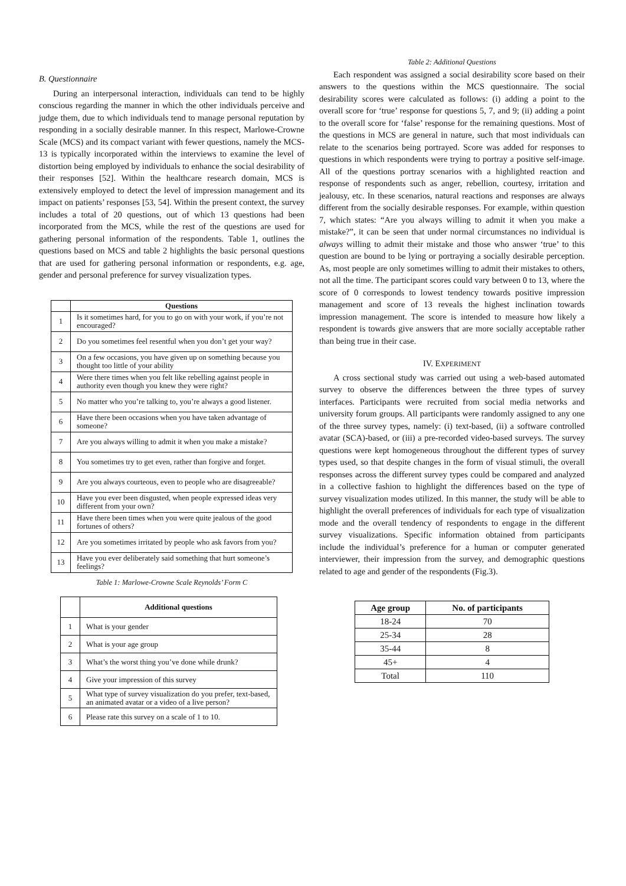B. Questionnaire
During an interpersonal interaction, individuals can tend to be highly conscious regarding the manner in which the other individuals perceive and judge them, due to which individuals tend to manage personal reputation by responding in a socially desirable manner. In this respect, Marlowe-Crowne Scale (MCS) and its compact variant with fewer questions, namely the MCS-13 is typically incorporated within the interviews to examine the level of distortion being employed by individuals to enhance the social desirability of their responses [52]. Within the healthcare research domain, MCS is extensively employed to detect the level of impression management and its impact on patients’ responses [53, 54]. Within the present context, the survey includes a total of 20 questions, out of which 13 questions had been incorporated from the MCS, while the rest of the questions are used for gathering personal information of the respondents. Table 1, outlines the questions based on MCS and table 2 highlights the basic personal questions that are used for gathering personal information or respondents, e.g. age, gender and personal preference for survey visualization types.
| | Questions |
| --- | --- |
| 1 | Is it sometimes hard, for you to go on with your work, if you’re not encouraged? |
| 2 | Do you sometimes feel resentful when you don’t get your way? |
| 3 | On a few occasions, you have given up on something because you thought too little of your ability |
| 4 | Were there times when you felt like rebelling against people in authority even though you knew they were right? |
| 5 | No matter who you’re talking to, you’re always a good listener. |
| 6 | Have there been occasions when you have taken advantage of someone? |
| 7 | Are you always willing to admit it when you make a mistake? |
| 8 | You sometimes try to get even, rather than forgive and forget. |
| 9 | Are you always courteous, even to people who are disagreeable? |
| 10 | Have you ever been disgusted, when people expressed ideas very different from your own? |
| 11 | Have there been times when you were quite jealous of the good fortunes of others? |
| 12 | Are you sometimes irritated by people who ask favors from you? |
| 13 | Have you ever deliberately said something that hurt someone’s feelings? |
Table 1: Marlowe-Crowne Scale Reynolds’ Form C
| | Additional questions |
| --- | --- |
| 1 | What is your gender |
| 2 | What is your age group |
| 3 | What’s the worst thing you’ve done while drunk? |
| 4 | Give your impression of this survey |
| 5 | What type of survey visualization do you prefer, text-based, an animated avatar or a video of a live person? |
| 6 | Please rate this survey on a scale of 1 to 10. |
Table 2: Additional Questions
Each respondent was assigned a social desirability score based on their answers to the questions within the MCS questionnaire. The social desirability scores were calculated as follows: (i) adding a point to the overall score for ‘true’ response for questions 5, 7, and 9; (ii) adding a point to the overall score for ‘false’ response for the remaining questions. Most of the questions in MCS are general in nature, such that most individuals can relate to the scenarios being portrayed. Score was added for responses to questions in which respondents were trying to portray a positive self-image. All of the questions portray scenarios with a highlighted reaction and response of respondents such as anger, rebellion, courtesy, irritation and jealousy, etc. In these scenarios, natural reactions and responses are always different from the socially desirable responses. For example, within question 7, which states: “Are you always willing to admit it when you make a mistake?”, it can be seen that under normal circumstances no individual is always willing to admit their mistake and those who answer ‘true’ to this question are bound to be lying or portraying a socially desirable perception. As, most people are only sometimes willing to admit their mistakes to others, not all the time. The participant scores could vary between 0 to 13, where the score of 0 corresponds to lowest tendency towards positive impression management and score of 13 reveals the highest inclination towards impression management. The score is intended to measure how likely a respondent is towards give answers that are more socially acceptable rather than being true in their case.
IV. EXPERIMENT
A cross sectional study was carried out using a web-based automated survey to observe the differences between the three types of survey interfaces. Participants were recruited from social media networks and university forum groups. All participants were randomly assigned to any one of the three survey types, namely: (i) text-based, (ii) a software controlled avatar (SCA)-based, or (iii) a pre-recorded video-based surveys. The survey questions were kept homogeneous throughout the different types of survey types used, so that despite changes in the form of visual stimuli, the overall responses across the different survey types could be compared and analyzed in a collective fashion to highlight the differences based on the type of survey visualization modes utilized. In this manner, the study will be able to highlight the overall preferences of individuals for each type of visualization mode and the overall tendency of respondents to engage in the different survey visualizations. Specific information obtained from participants include the individual’s preference for a human or computer generated interviewer, their impression from the survey, and demographic questions related to age and gender of the respondents (Fig.3).
| Age group | No. of participants |
| --- | --- |
| 18-24 | 70 |
| 25-34 | 28 |
| 35-44 | 8 |
| 45+ | 4 |
| Total | 110 |